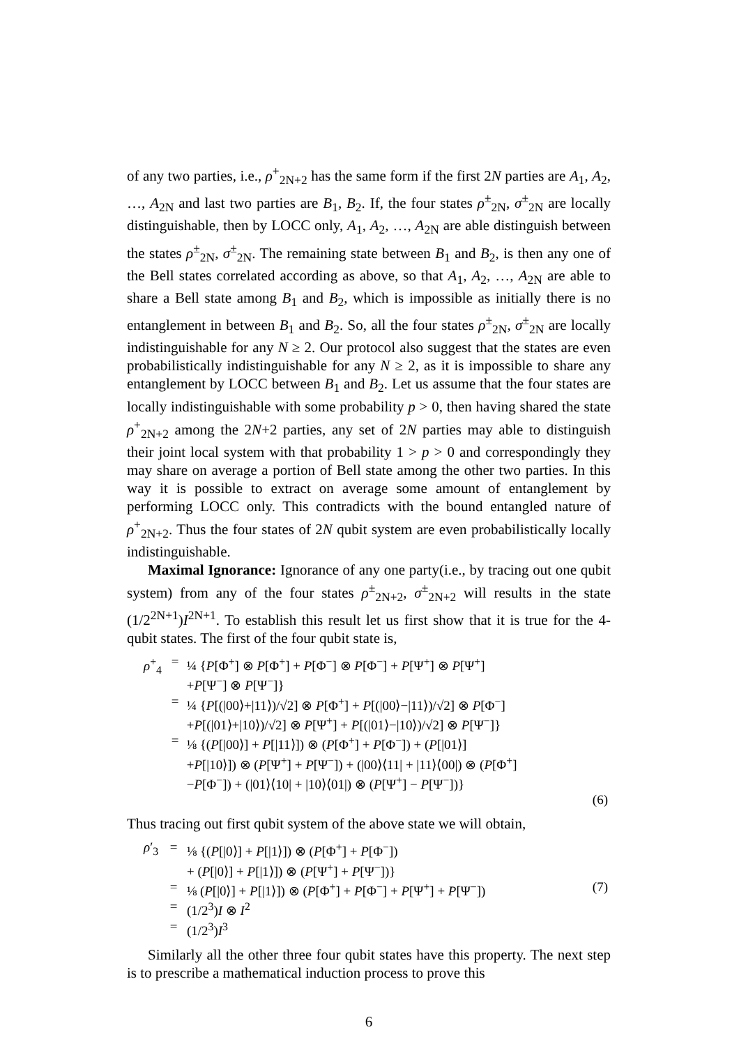of any two parties, i.e., ρ<sup>+</sup><sub>2N+2</sub> has the same form if the first 2N parties are A<sub>1</sub>, A<sub>2</sub>, …, A<sub>2N</sub> and last two parties are B<sub>1</sub>, B<sub>2</sub>. If, the four states ρ<sup>±</sup><sub>2N</sub>, σ<sup>±</sup><sub>2N</sub> are locally distinguishable, then by LOCC only, A<sub>1</sub>, A<sub>2</sub>, …, A<sub>2N</sub> are able distinguish between the states ρ<sup>±</sup><sub>2N</sub>, σ<sup>±</sup><sub>2N</sub>. The remaining state between B<sub>1</sub> and B<sub>2</sub>, is then any one of the Bell states correlated according as above, so that A<sub>1</sub>, A<sub>2</sub>, …, A<sub>2N</sub> are able to share a Bell state among B<sub>1</sub> and B<sub>2</sub>, which is impossible as initially there is no entanglement in between B<sub>1</sub> and B<sub>2</sub>. So, all the four states ρ<sup>±</sup><sub>2N</sub>, σ<sup>±</sup><sub>2N</sub> are locally indistinguishable for any N ≥ 2. Our protocol also suggest that the states are even probabilistically indistinguishable for any N ≥ 2, as it is impossible to share any entanglement by LOCC between B<sub>1</sub> and B<sub>2</sub>. Let us assume that the four states are locally indistinguishable with some probability p > 0, then having shared the state ρ<sup>+</sup><sub>2N+2</sub> among the 2N+2 parties, any set of 2N parties may able to distinguish their joint local system with that probability 1 > p > 0 and correspondingly they may share on average a portion of Bell state among the other two parties. In this way it is possible to extract on average some amount of entanglement by performing LOCC only. This contradicts with the bound entangled nature of ρ<sup>+</sup><sub>2N+2</sub>. Thus the four states of 2N qubit system are even probabilistically locally indistinguishable.
Maximal Ignorance: Ignorance of any one party(i.e., by tracing out one qubit system) from any of the four states ρ<sup>±</sup><sub>2N+2</sub>, σ<sup>±</sup><sub>2N+2</sub> will results in the state (1/2<sup>2N+1</sup>)I<sup>2N+1</sup>. To establish this result let us first show that it is true for the 4-qubit states. The first of the four qubit state is,
| ρ<sup>+</sup><sub>4</sub> | = | ¼ { P [Φ<sup>+</sup>] ⊗ P [Φ<sup>+</sup>] + P [Φ<sup>−</sup>] ⊗ P [Φ<sup>−</sup>] + P [Ψ<sup>+</sup>] ⊗ P [Ψ<sup>+</sup>] + P [Ψ<sup>−</sup>] ⊗ P [Ψ<sup>−</sup>]} | |
| | = | ¼ { P [(/00⟩+/11⟩)/√2] ⊗ P [Φ<sup>+</sup>] + P [(/00⟩−/11⟩)/√2] ⊗ P [Φ<sup>−</sup>] + P [(/01⟩+/10⟩)/√2] ⊗ P [Ψ<sup>+</sup>] + P [(/01⟩−/10⟩)/√2] ⊗ P [Ψ<sup>−</sup>]} | |
| | = | ⅛ {( P [/00⟩] + P [/11⟩]) ⊗ ( P [Φ<sup>+</sup>] + P [Φ<sup>−</sup>]) + ( P [/01⟩] + P [/10⟩]) ⊗ ( P [Ψ<sup>+</sup>] + P [Ψ<sup>−</sup>]) + (/00⟩⟨11/ + /11⟩⟨00/) ⊗ ( P [Φ<sup>+</sup>] − P [Φ<sup>−</sup>]) + (/01⟩⟨10/ + /10⟩⟨01/) ⊗ ( P [Ψ<sup>+</sup>] − P [Ψ<sup>−</sup>])} | |
| | | | (6) |
Thus tracing out first qubit system of the above state we will obtain,
| ρ ′<sub>3</sub> | = | ⅛ {( P [/0⟩] + P [/1⟩]) ⊗ ( P [Φ<sup>+</sup>] + P [Φ<sup>−</sup>]) + ( P [/0⟩] + P [/1⟩]) ⊗ ( P [Ψ<sup>+</sup>] + P [Ψ<sup>−</sup>])} | |
| | = | ⅛ ( P [/0⟩] + P [/1⟩]) ⊗ ( P [Φ<sup>+</sup>] + P [Φ<sup>−</sup>] + P [Ψ<sup>+</sup>] + P [Ψ<sup>−</sup>]) | (7) |
| | = | (1/2<sup>3</sup>) I ⊗ I<sup>2</sup> | |
| | = | (1/2<sup>3</sup>) I<sup>3</sup> | |
Similarly all the other three four qubit states have this property. The next step is to prescribe a mathematical induction process to prove this
6